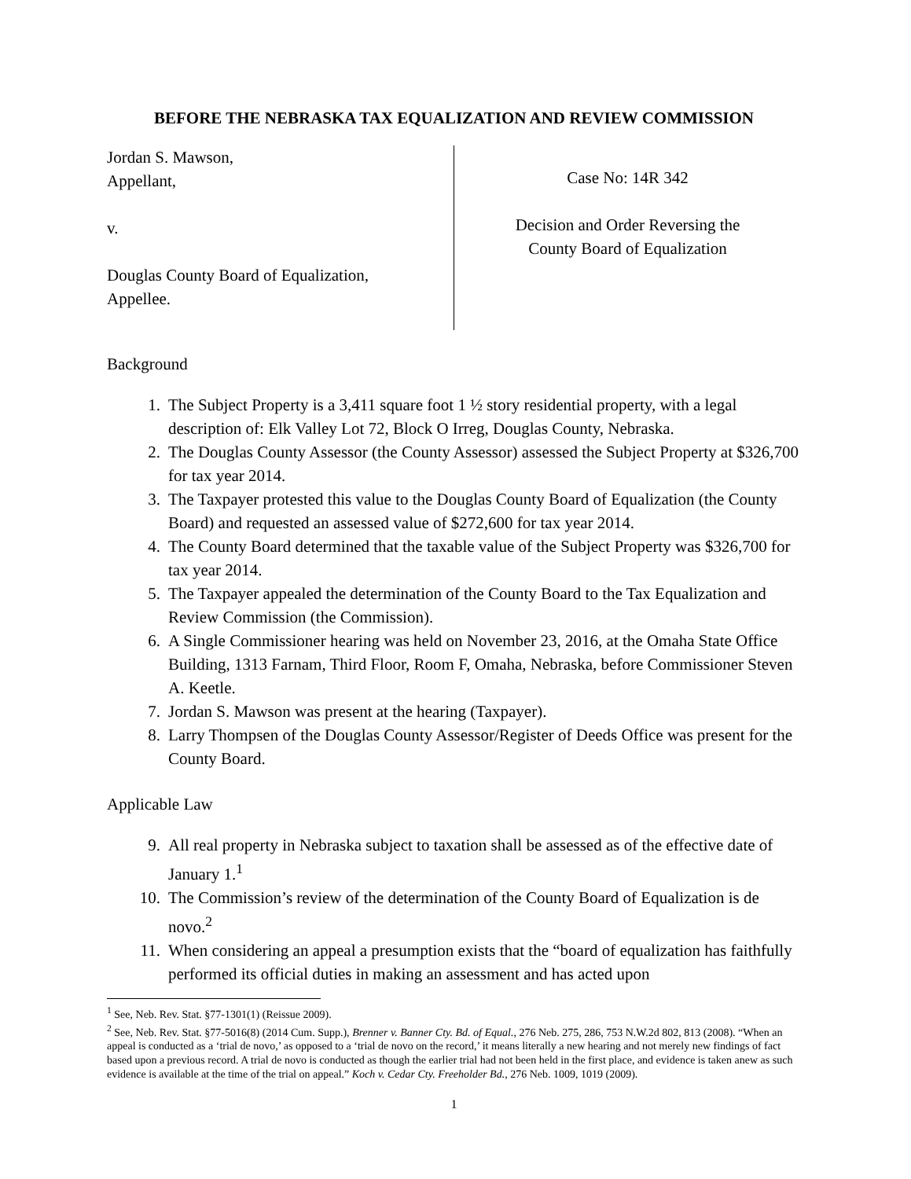BEFORE THE NEBRASKA TAX EQUALIZATION AND REVIEW COMMISSION
Jordan S. Mawson,
Appellant,
v.
Douglas County Board of Equalization,
Appellee.
Case No: 14R 342
Decision and Order Reversing the
County Board of Equalization
Background
1. The Subject Property is a 3,411 square foot 1 ½ story residential property, with a legal description of: Elk Valley Lot 72, Block O Irreg, Douglas County, Nebraska.
2. The Douglas County Assessor (the County Assessor) assessed the Subject Property at $326,700 for tax year 2014.
3. The Taxpayer protested this value to the Douglas County Board of Equalization (the County Board) and requested an assessed value of $272,600 for tax year 2014.
4. The County Board determined that the taxable value of the Subject Property was $326,700 for tax year 2014.
5. The Taxpayer appealed the determination of the County Board to the Tax Equalization and Review Commission (the Commission).
6. A Single Commissioner hearing was held on November 23, 2016, at the Omaha State Office Building, 1313 Farnam, Third Floor, Room F, Omaha, Nebraska, before Commissioner Steven A. Keetle.
7. Jordan S. Mawson was present at the hearing (Taxpayer).
8. Larry Thompsen of the Douglas County Assessor/Register of Deeds Office was present for the County Board.
Applicable Law
9. All real property in Nebraska subject to taxation shall be assessed as of the effective date of January 1.<sup>1</sup>
10. The Commission’s review of the determination of the County Board of Equalization is de novo.<sup>2</sup>
11. When considering an appeal a presumption exists that the “board of equalization has faithfully performed its official duties in making an assessment and has acted upon
<sup>1</sup> See, Neb. Rev. Stat. §77-1301(1) (Reissue 2009).
<sup>2</sup> See, Neb. Rev. Stat. §77-5016(8) (2014 Cum. Supp.), Brenner v. Banner Cty. Bd. of Equal., 276 Neb. 275, 286, 753 N.W.2d 802, 813 (2008). “When an appeal is conducted as a ‘trial de novo,’ as opposed to a ‘trial de novo on the record,’ it means literally a new hearing and not merely new findings of fact based upon a previous record. A trial de novo is conducted as though the earlier trial had not been held in the first place, and evidence is taken anew as such evidence is available at the time of the trial on appeal.” Koch v. Cedar Cty. Freeholder Bd., 276 Neb. 1009, 1019 (2009).
1